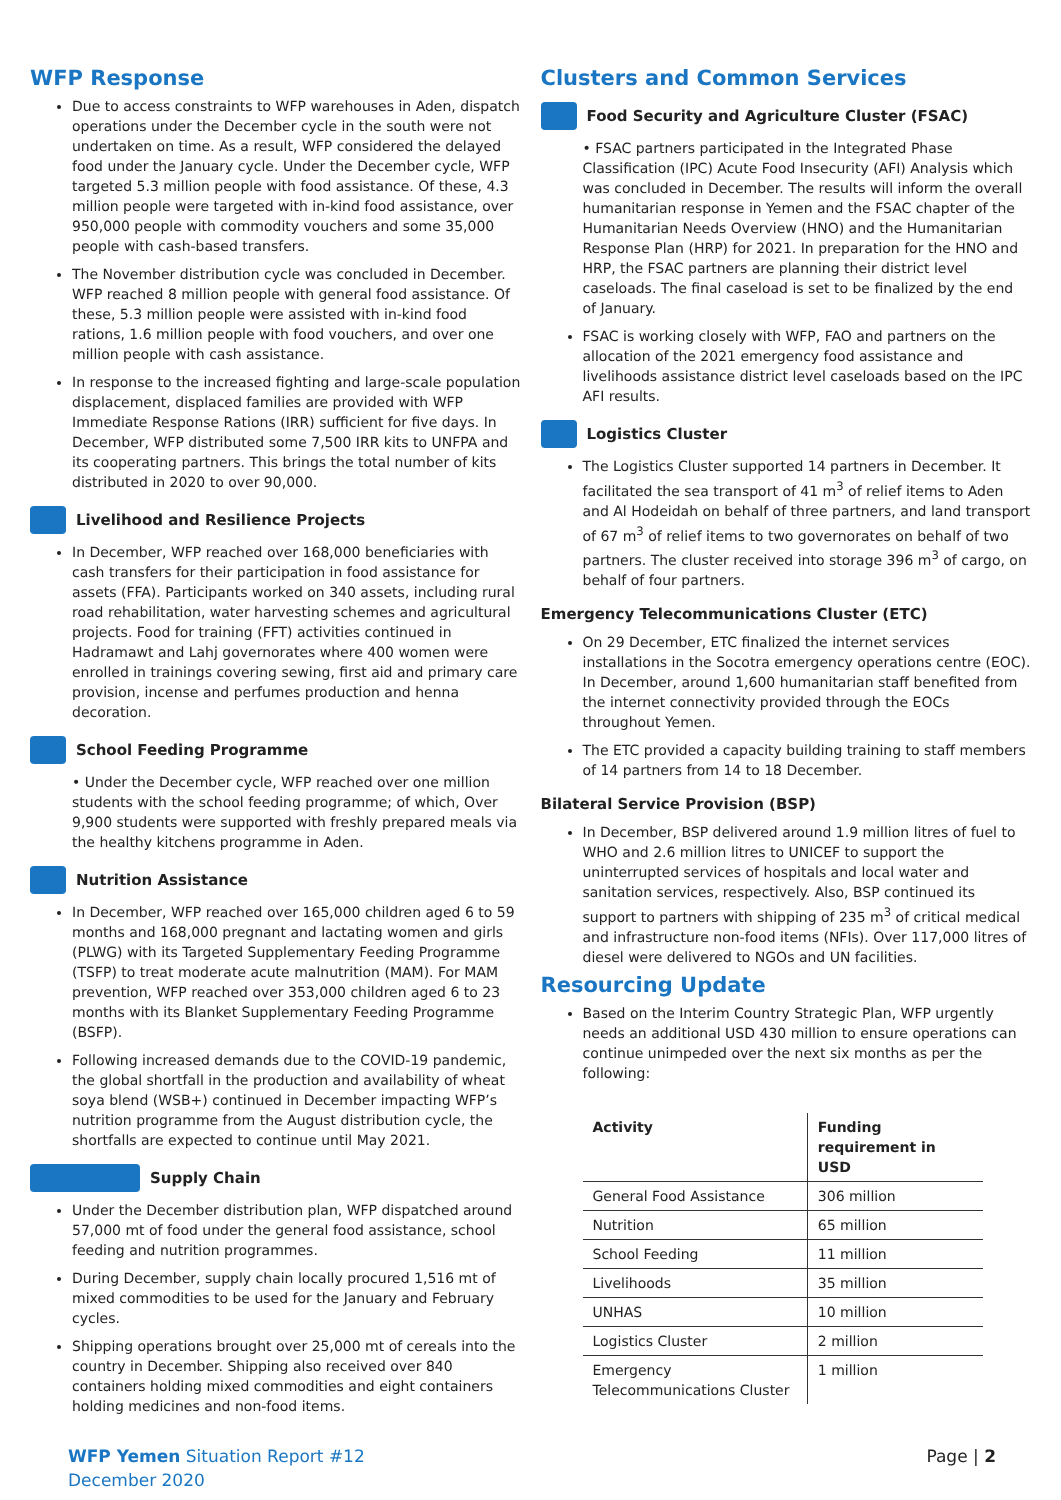WFP Response
Due to access constraints to WFP warehouses in Aden, dispatch operations under the December cycle in the south were not undertaken on time. As a result, WFP considered the delayed food under the January cycle. Under the December cycle, WFP targeted 5.3 million people with food assistance. Of these, 4.3 million people were targeted with in-kind food assistance, over 950,000 people with commodity vouchers and some 35,000 people with cash-based transfers.
The November distribution cycle was concluded in December. WFP reached 8 million people with general food assistance. Of these, 5.3 million people were assisted with in-kind food rations, 1.6 million people with food vouchers, and over one million people with cash assistance.
In response to the increased fighting and large-scale population displacement, displaced families are provided with WFP Immediate Response Rations (IRR) sufficient for five days. In December, WFP distributed some 7,500 IRR kits to UNFPA and its cooperating partners. This brings the total number of kits distributed in 2020 to over 90,000.
Livelihood and Resilience Projects
In December, WFP reached over 168,000 beneficiaries with cash transfers for their participation in food assistance for assets (FFA). Participants worked on 340 assets, including rural road rehabilitation, water harvesting schemes and agricultural projects. Food for training (FFT) activities continued in Hadramawt and Lahj governorates where 400 women were enrolled in trainings covering sewing, first aid and primary care provision, incense and perfumes production and henna decoration.
School Feeding Programme
• Under the December cycle, WFP reached over one million students with the school feeding programme; of which, Over 9,900 students were supported with freshly prepared meals via the healthy kitchens programme in Aden.
Nutrition Assistance
In December, WFP reached over 165,000 children aged 6 to 59 months and 168,000 pregnant and lactating women and girls (PLWG) with its Targeted Supplementary Feeding Programme (TSFP) to treat moderate acute malnutrition (MAM). For MAM prevention, WFP reached over 353,000 children aged 6 to 23 months with its Blanket Supplementary Feeding Programme (BSFP).
Following increased demands due to the COVID-19 pandemic, the global shortfall in the production and availability of wheat soya blend (WSB+) continued in December impacting WFP’s nutrition programme from the August distribution cycle, the shortfalls are expected to continue until May 2021.
Supply Chain
Under the December distribution plan, WFP dispatched around 57,000 mt of food under the general food assistance, school feeding and nutrition programmes.
During December, supply chain locally procured 1,516 mt of mixed commodities to be used for the January and February cycles.
Shipping operations brought over 25,000 mt of cereals into the country in December. Shipping also received over 840 containers holding mixed commodities and eight containers holding medicines and non-food items.
Clusters and Common Services
Food Security and Agriculture Cluster (FSAC)
• FSAC partners participated in the Integrated Phase Classification (IPC) Acute Food Insecurity (AFI) Analysis which was concluded in December. The results will inform the overall humanitarian response in Yemen and the FSAC chapter of the Humanitarian Needs Overview (HNO) and the Humanitarian Response Plan (HRP) for 2021. In preparation for the HNO and HRP, the FSAC partners are planning their district level caseloads. The final caseload is set to be finalized by the end of January.
FSAC is working closely with WFP, FAO and partners on the allocation of the 2021 emergency food assistance and livelihoods assistance district level caseloads based on the IPC AFI results.
Logistics Cluster
The Logistics Cluster supported 14 partners in December. It facilitated the sea transport of 41 m<sup>3</sup> of relief items to Aden and Al Hodeidah on behalf of three partners, and land transport of 67 m<sup>3</sup> of relief items to two governorates on behalf of two partners. The cluster received into storage 396 m<sup>3</sup> of cargo, on behalf of four partners.
Emergency Telecommunications Cluster (ETC)
On 29 December, ETC finalized the internet services installations in the Socotra emergency operations centre (EOC). In December, around 1,600 humanitarian staff benefited from the internet connectivity provided through the EOCs throughout Yemen.
The ETC provided a capacity building training to staff members of 14 partners from 14 to 18 December.
Bilateral Service Provision (BSP)
In December, BSP delivered around 1.9 million litres of fuel to WHO and 2.6 million litres to UNICEF to support the uninterrupted services of hospitals and local water and sanitation services, respectively. Also, BSP continued its support to partners with shipping of 235 m<sup>3</sup> of critical medical and infrastructure non-food items (NFIs). Over 117,000 litres of diesel were delivered to NGOs and UN facilities.
Resourcing Update
Based on the Interim Country Strategic Plan, WFP urgently needs an additional USD 430 million to ensure operations can continue unimpeded over the next six months as per the following:
| Activity | Funding requirement in USD |
| --- | --- |
| General Food Assistance | 306 million |
| Nutrition | 65 million |
| School Feeding | 11 million |
| Livelihoods | 35 million |
| UNHAS | 10 million |
| Logistics Cluster | 2 million |
| Emergency Telecommunications Cluster | 1 million |
WFP Yemen Situation Report #12
December 2020
Page | 2